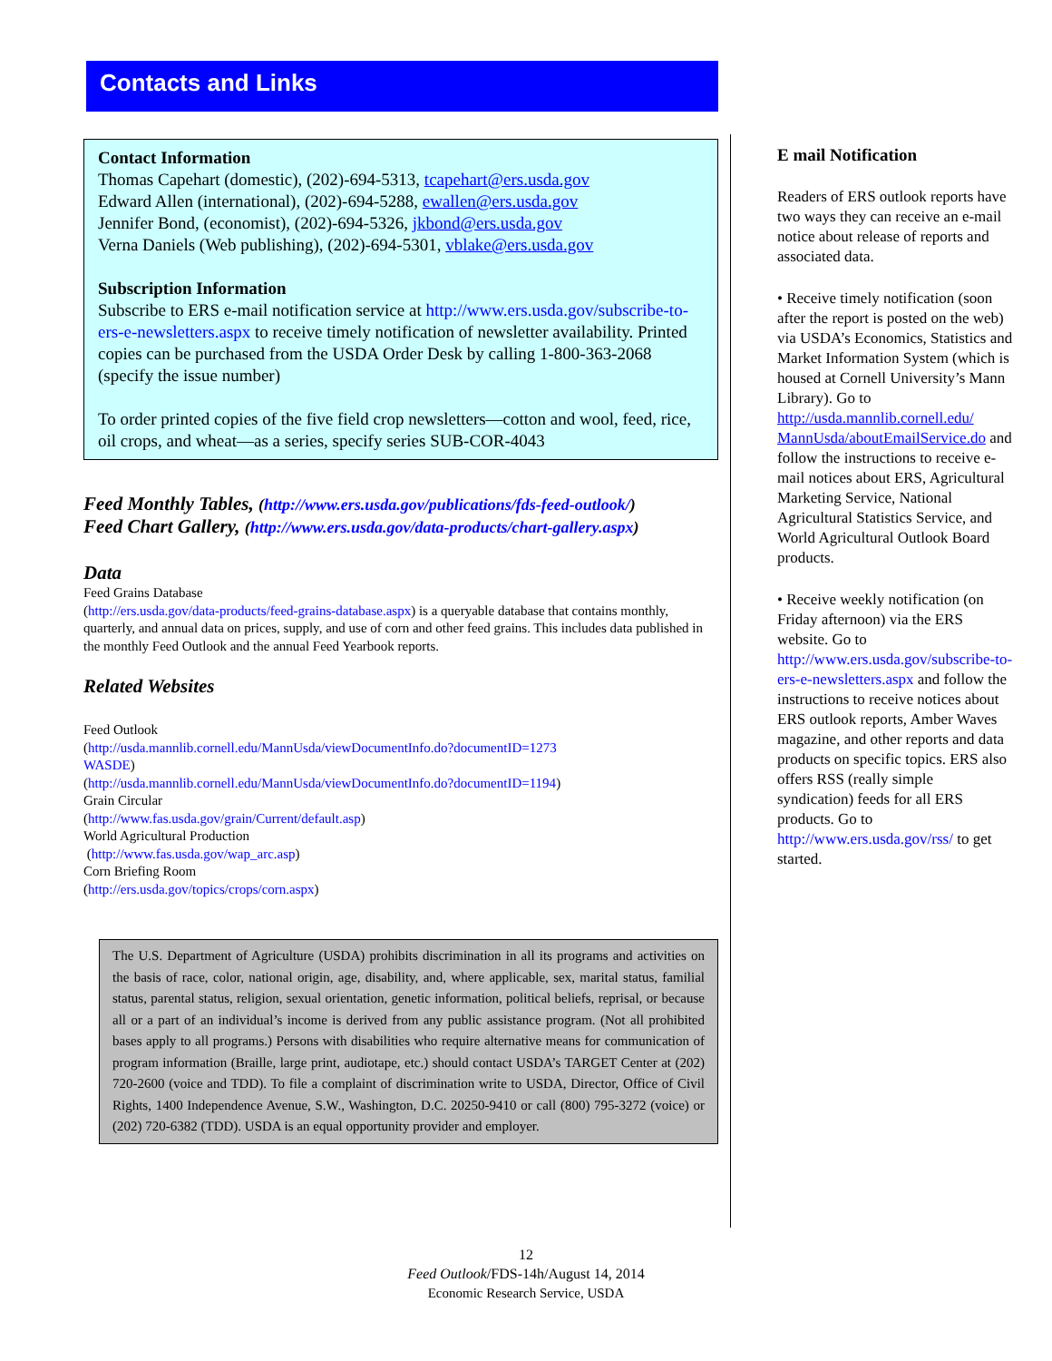Contacts and Links
Contact Information
Thomas Capehart (domestic), (202)-694-5313, tcapehart@ers.usda.gov
Edward Allen (international), (202)-694-5288, ewallen@ers.usda.gov
Jennifer Bond, (economist), (202)-694-5326, jkbond@ers.usda.gov
Verna Daniels (Web publishing), (202)-694-5301, vblake@ers.usda.gov
Subscription Information
Subscribe to ERS e-mail notification service at http://www.ers.usda.gov/subscribe-to-ers-e-newsletters.aspx to receive timely notification of newsletter availability. Printed copies can be purchased from the USDA Order Desk by calling 1-800-363-2068 (specify the issue number)
To order printed copies of the five field crop newsletters—cotton and wool, feed, rice, oil crops, and wheat—as a series, specify series SUB-COR-4043
Feed Monthly Tables, (http://www.ers.usda.gov/publications/fds-feed-outlook/)
Feed Chart Gallery, (http://www.ers.usda.gov/data-products/chart-gallery.aspx)
Data
Feed Grains Database
(http://ers.usda.gov/data-products/feed-grains-database.aspx) is a queryable database that contains monthly, quarterly, and annual data on prices, supply, and use of corn and other feed grains. This includes data published in the monthly Feed Outlook and the annual Feed Yearbook reports.
Related Websites
Feed Outlook
(http://usda.mannlib.cornell.edu/MannUsda/viewDocumentInfo.do?documentID=1273
WASDE)
(http://usda.mannlib.cornell.edu/MannUsda/viewDocumentInfo.do?documentID=1194)
Grain Circular
(http://www.fas.usda.gov/grain/Current/default.asp)
World Agricultural Production
(http://www.fas.usda.gov/wap_arc.asp)
Corn Briefing Room
(http://ers.usda.gov/topics/crops/corn.aspx)
The U.S. Department of Agriculture (USDA) prohibits discrimination in all its programs and activities on the basis of race, color, national origin, age, disability, and, where applicable, sex, marital status, familial status, parental status, religion, sexual orientation, genetic information, political beliefs, reprisal, or because all or a part of an individual’s income is derived from any public assistance program. (Not all prohibited bases apply to all programs.) Persons with disabilities who require alternative means for communication of program information (Braille, large print, audiotape, etc.) should contact USDA’s TARGET Center at (202) 720-2600 (voice and TDD). To file a complaint of discrimination write to USDA, Director, Office of Civil Rights, 1400 Independence Avenue, S.W., Washington, D.C. 20250-9410 or call (800) 795-3272 (voice) or (202) 720-6382 (TDD). USDA is an equal opportunity provider and employer.
E mail Notification
Readers of ERS outlook reports have two ways they can receive an e-mail notice about release of reports and associated data.
• Receive timely notification (soon after the report is posted on the web) via USDA’s Economics, Statistics and Market Information System (which is housed at Cornell University’s Mann Library). Go to http://usda.mannlib.cornell.edu/ MannUsda/aboutEmailService.do and follow the instructions to receive e-mail notices about ERS, Agricultural Marketing Service, National Agricultural Statistics Service, and World Agricultural Outlook Board products.
• Receive weekly notification (on Friday afternoon) via the ERS website. Go to http://www.ers.usda.gov/subscribe-to-ers-e-newsletters.aspx and follow the instructions to receive notices about ERS outlook reports, Amber Waves magazine, and other reports and data products on specific topics. ERS also offers RSS (really simple syndication) feeds for all ERS products. Go to http://www.ers.usda.gov/rss/ to get started.
12
Feed Outlook/FDS-14h/August 14, 2014
Economic Research Service, USDA